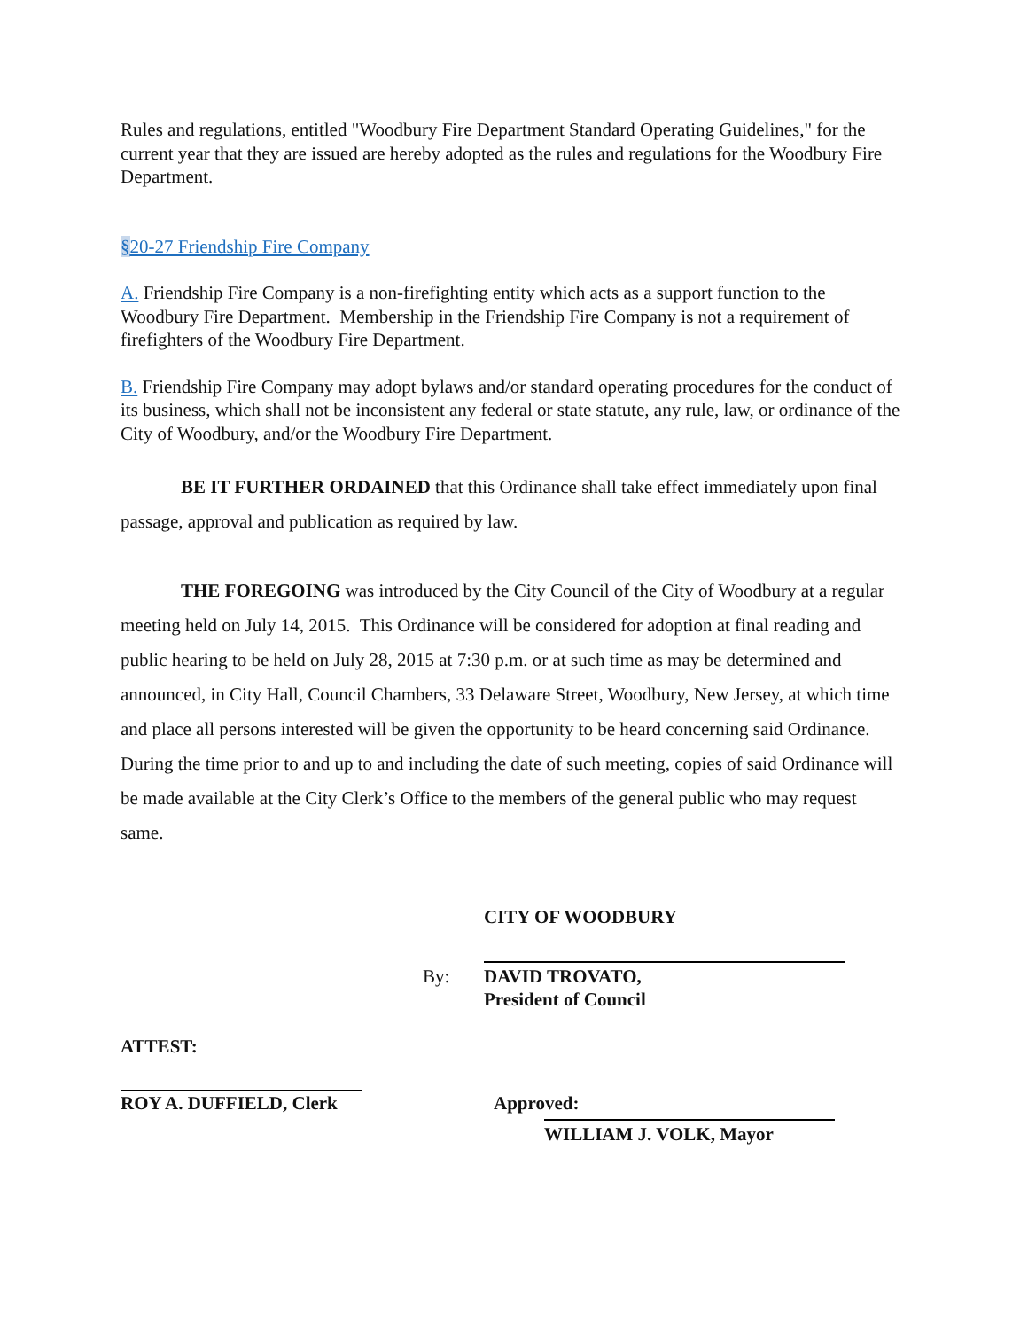Rules and regulations, entitled "Woodbury Fire Department Standard Operating Guidelines," for the current year that they are issued are hereby adopted as the rules and regulations for the Woodbury Fire Department.
§20-27 Friendship Fire Company
A. Friendship Fire Company is a non-firefighting entity which acts as a support function to the Woodbury Fire Department. Membership in the Friendship Fire Company is not a requirement of firefighters of the Woodbury Fire Department.
B. Friendship Fire Company may adopt bylaws and/or standard operating procedures for the conduct of its business, which shall not be inconsistent any federal or state statute, any rule, law, or ordinance of the City of Woodbury, and/or the Woodbury Fire Department.
BE IT FURTHER ORDAINED that this Ordinance shall take effect immediately upon final passage, approval and publication as required by law.
THE FOREGOING was introduced by the City Council of the City of Woodbury at a regular meeting held on July 14, 2015. This Ordinance will be considered for adoption at final reading and public hearing to be held on July 28, 2015 at 7:30 p.m. or at such time as may be determined and announced, in City Hall, Council Chambers, 33 Delaware Street, Woodbury, New Jersey, at which time and place all persons interested will be given the opportunity to be heard concerning said Ordinance. During the time prior to and up to and including the date of such meeting, copies of said Ordinance will be made available at the City Clerk’s Office to the members of the general public who may request same.
CITY OF WOODBURY
By: DAVID TROVATO,
President of Council
ATTEST:
ROY A. DUFFIELD, Clerk Approved:
WILLIAM J. VOLK, Mayor